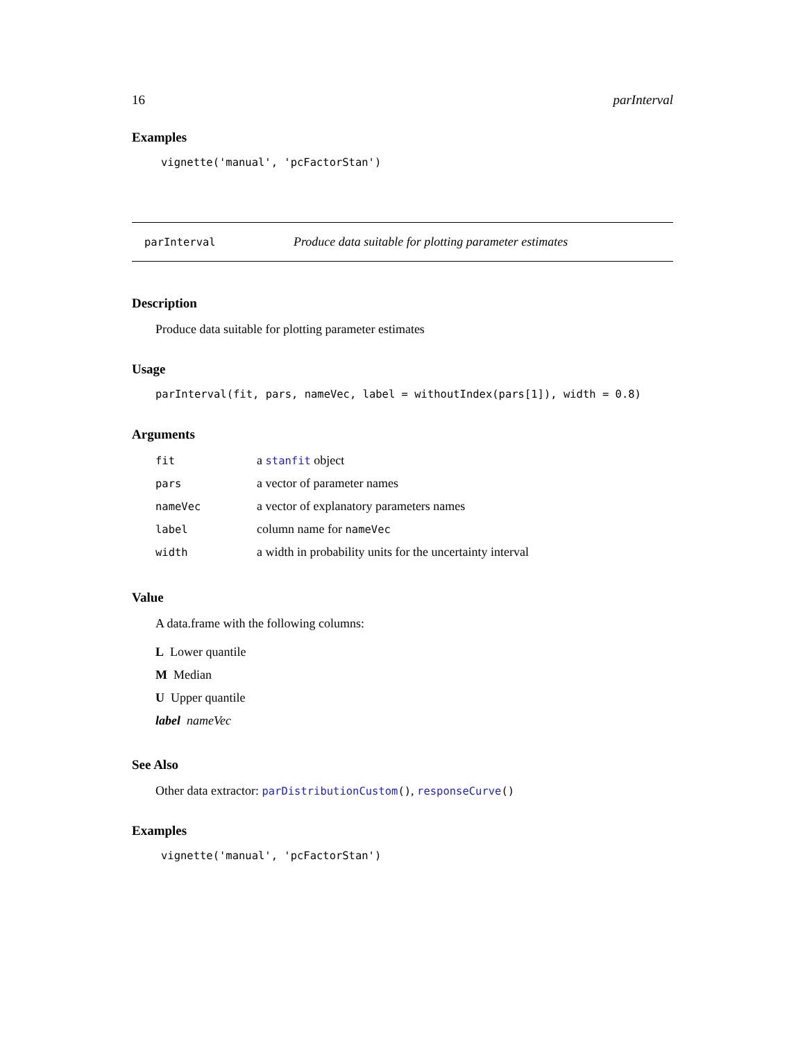16 parInterval
Examples
vignette('manual', 'pcFactorStan')
parInterval Produce data suitable for plotting parameter estimates
Description
Produce data suitable for plotting parameter estimates
Usage
parInterval(fit, pars, nameVec, label = withoutIndex(pars[1]), width = 0.8)
Arguments
| fit | a stanfit object |
| pars | a vector of parameter names |
| nameVec | a vector of explanatory parameters names |
| label | column name for nameVec |
| width | a width in probability units for the uncertainty interval |
Value
A data.frame with the following columns:
L Lower quantile
M Median
U Upper quantile
label nameVec
See Also
Other data extractor: parDistributionCustom(), responseCurve()
Examples
vignette('manual', 'pcFactorStan')